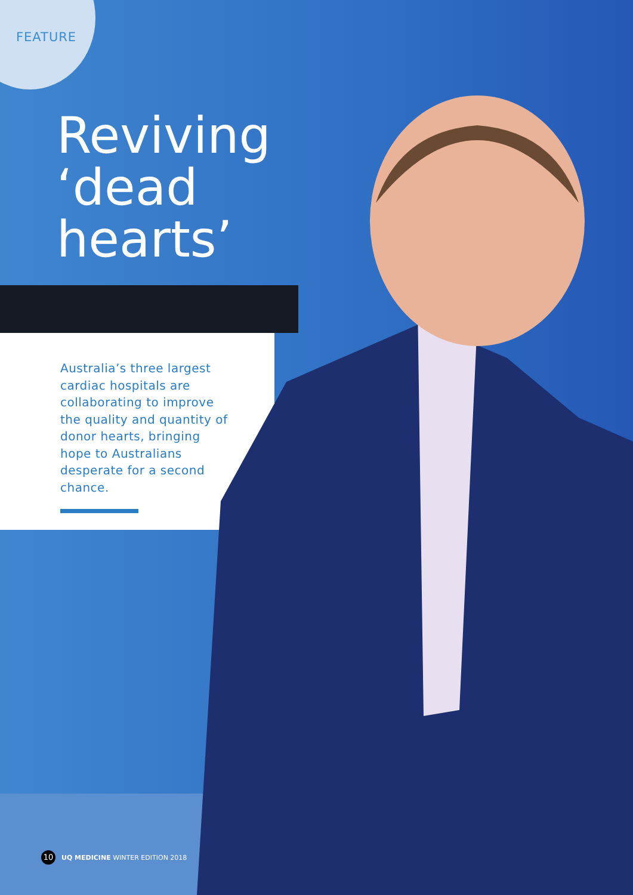FEATURE
Reviving
‘dead
hearts’
Australia’s three largest cardiac hospitals are collaborating to improve the quality and quantity of donor hearts, bringing hope to Australians desperate for a second chance.
10 UQ MEDICINE WINTER EDITION 2018